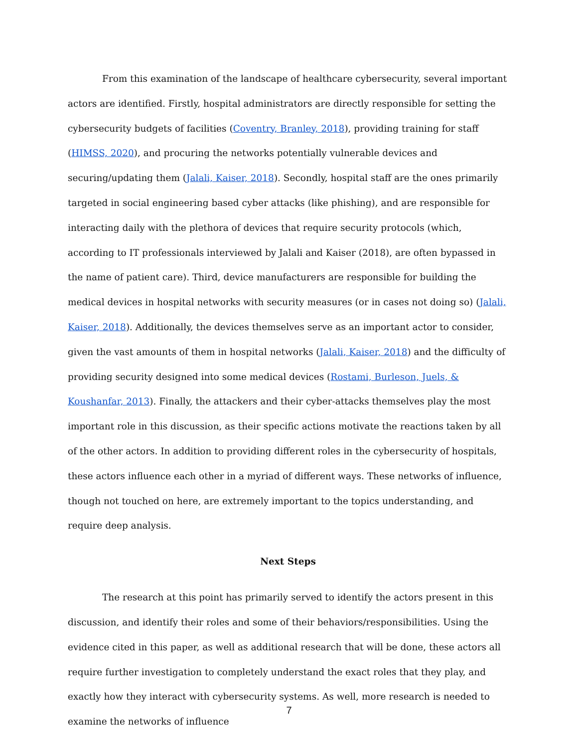From this examination of the landscape of healthcare cybersecurity, several important actors are identified. Firstly, hospital administrators are directly responsible for setting the cybersecurity budgets of facilities (Coventry, Branley, 2018), providing training for staff (HIMSS, 2020), and procuring the networks potentially vulnerable devices and securing/updating them (Jalali, Kaiser, 2018). Secondly, hospital staff are the ones primarily targeted in social engineering based cyber attacks (like phishing), and are responsible for interacting daily with the plethora of devices that require security protocols (which, according to IT professionals interviewed by Jalali and Kaiser (2018), are often bypassed in the name of patient care). Third, device manufacturers are responsible for building the medical devices in hospital networks with security measures (or in cases not doing so) (Jalali, Kaiser, 2018). Additionally, the devices themselves serve as an important actor to consider, given the vast amounts of them in hospital networks (Jalali, Kaiser, 2018) and the difficulty of providing security designed into some medical devices (Rostami, Burleson, Juels, & Koushanfar, 2013). Finally, the attackers and their cyber-attacks themselves play the most important role in this discussion, as their specific actions motivate the reactions taken by all of the other actors. In addition to providing different roles in the cybersecurity of hospitals, these actors influence each other in a myriad of different ways. These networks of influence, though not touched on here, are extremely important to the topics understanding, and require deep analysis.
Next Steps
The research at this point has primarily served to identify the actors present in this discussion, and identify their roles and some of their behaviors/responsibilities. Using the evidence cited in this paper, as well as additional research that will be done, these actors all require further investigation to completely understand the exact roles that they play, and exactly how they interact with cybersecurity systems. As well, more research is needed to examine the networks of influence
7